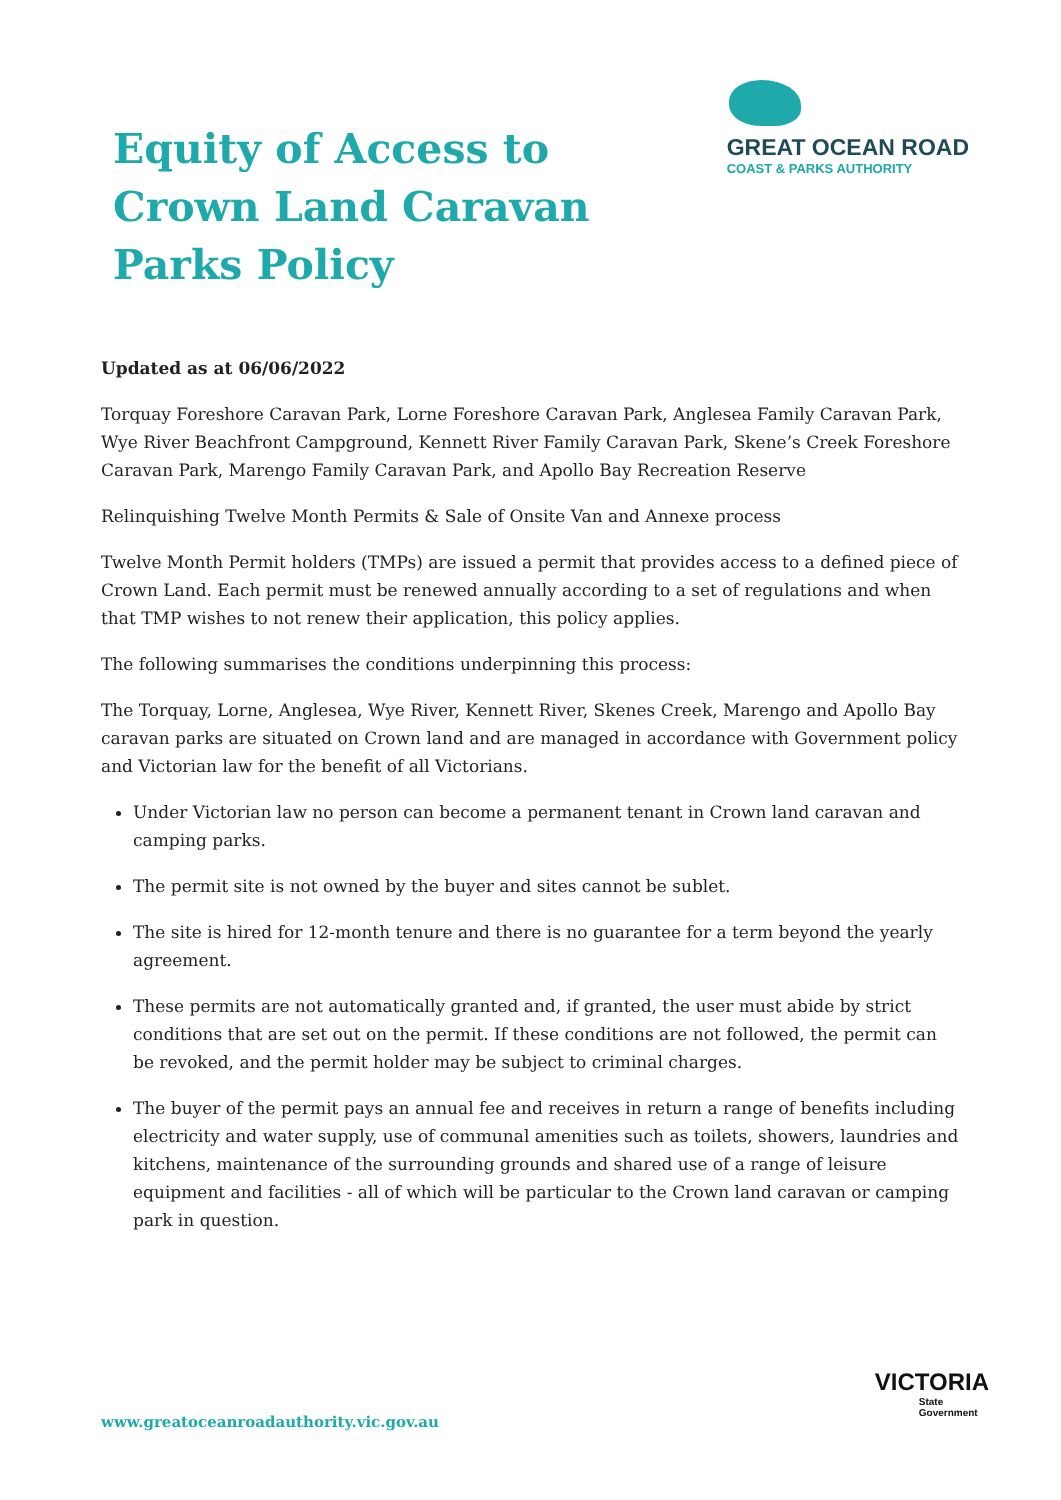Equity of Access to Crown Land Caravan Parks Policy
GREAT OCEAN ROAD
COAST & PARKS AUTHORITY
Updated as at 06/06/2022
Torquay Foreshore Caravan Park, Lorne Foreshore Caravan Park, Anglesea Family Caravan Park, Wye River Beachfront Campground, Kennett River Family Caravan Park, Skene’s Creek Foreshore Caravan Park, Marengo Family Caravan Park, and Apollo Bay Recreation Reserve
Relinquishing Twelve Month Permits & Sale of Onsite Van and Annexe process
Twelve Month Permit holders (TMPs) are issued a permit that provides access to a defined piece of Crown Land. Each permit must be renewed annually according to a set of regulations and when that TMP wishes to not renew their application, this policy applies.
The following summarises the conditions underpinning this process:
The Torquay, Lorne, Anglesea, Wye River, Kennett River, Skenes Creek, Marengo and Apollo Bay caravan parks are situated on Crown land and are managed in accordance with Government policy and Victorian law for the benefit of all Victorians.
Under Victorian law no person can become a permanent tenant in Crown land caravan and camping parks.
The permit site is not owned by the buyer and sites cannot be sublet.
The site is hired for 12-month tenure and there is no guarantee for a term beyond the yearly agreement.
These permits are not automatically granted and, if granted, the user must abide by strict conditions that are set out on the permit. If these conditions are not followed, the permit can be revoked, and the permit holder may be subject to criminal charges.
The buyer of the permit pays an annual fee and receives in return a range of benefits including electricity and water supply, use of communal amenities such as toilets, showers, laundries and kitchens, maintenance of the surrounding grounds and shared use of a range of leisure equipment and facilities - all of which will be particular to the Crown land caravan or camping park in question.
www.greatoceanroadauthority.vic.gov.au
VICTORIA
State
Government